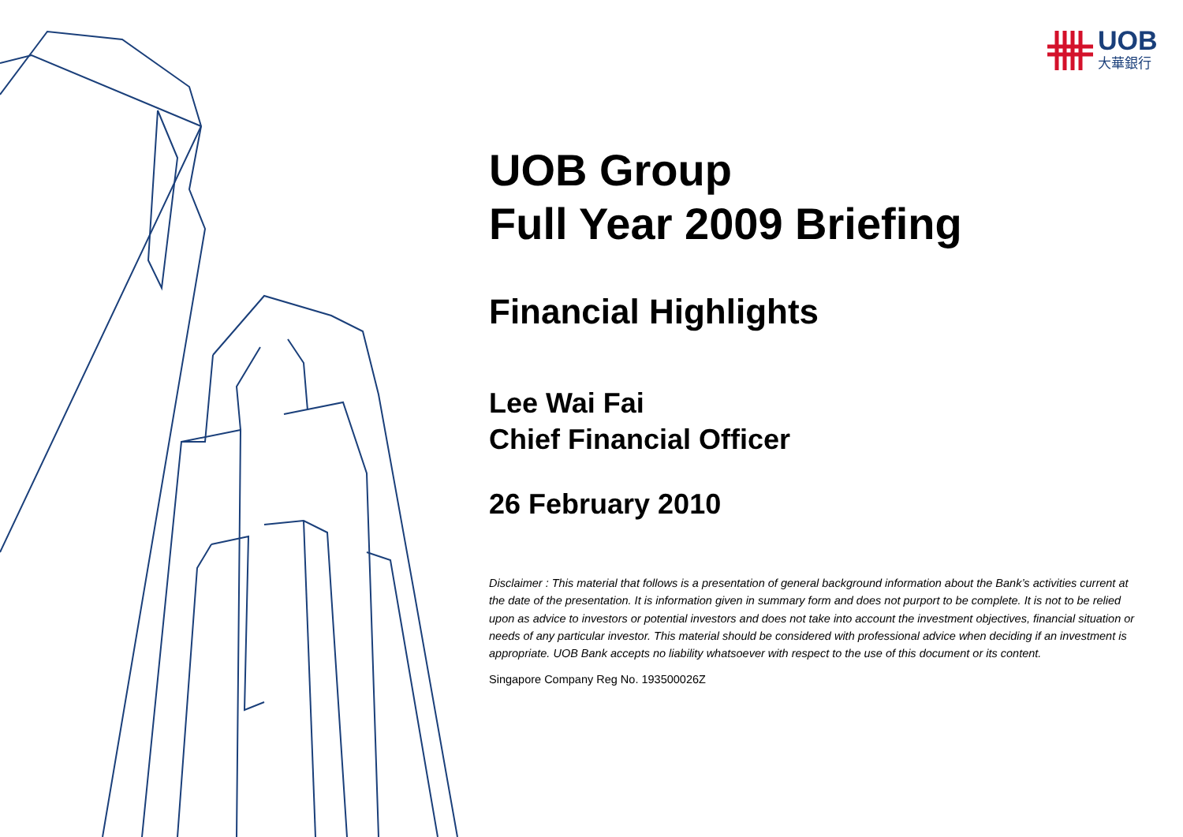UOB
大華銀行
UOB Group
Full Year 2009 Briefing
Financial Highlights
Lee Wai Fai
Chief Financial Officer
26 February 2010
Disclaimer : This material that follows is a presentation of general background information about the Bank’s activities current at the date of the presentation. It is information given in summary form and does not purport to be complete. It is not to be relied upon as advice to investors or potential investors and does not take into account the investment objectives, financial situation or needs of any particular investor. This material should be considered with professional advice when deciding if an investment is appropriate. UOB Bank accepts no liability whatsoever with respect to the use of this document or its content.
Singapore Company Reg No. 193500026Z